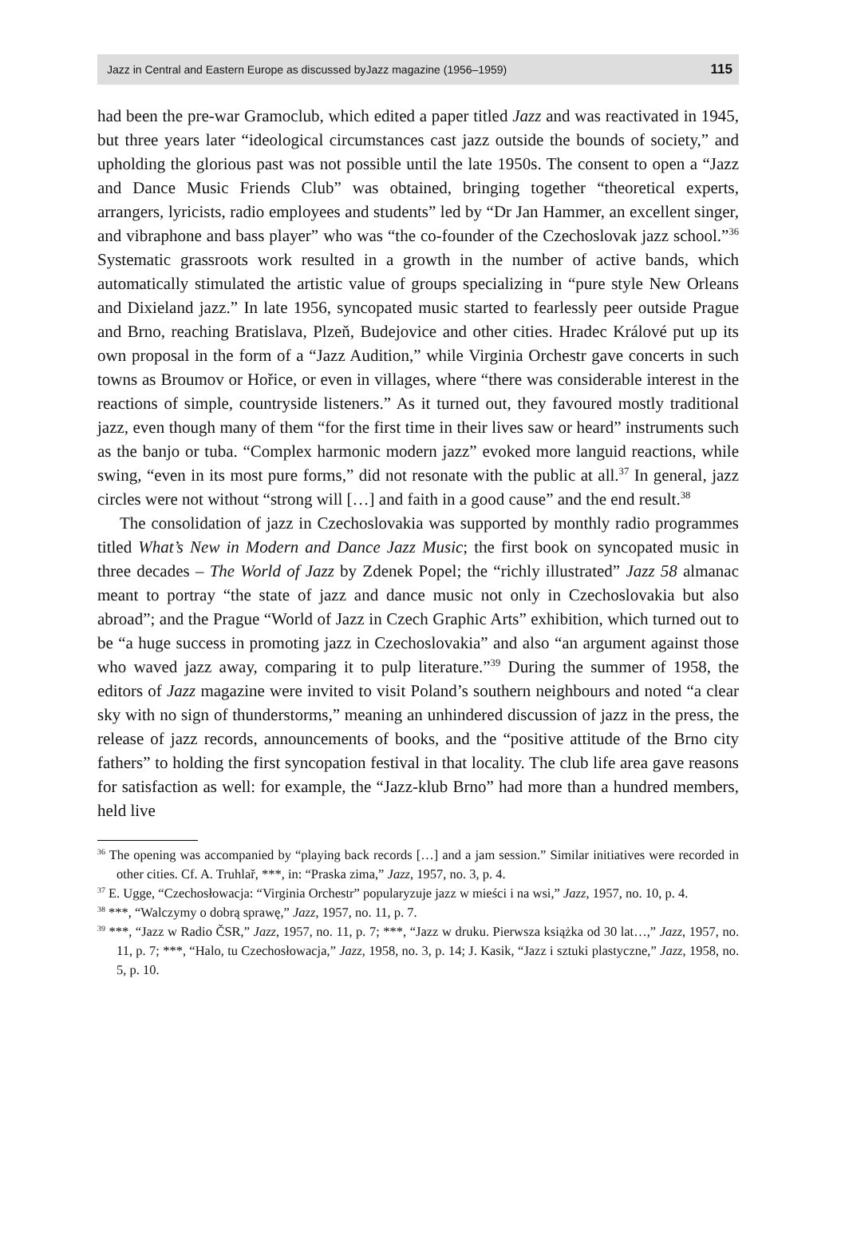Jazz in Central and Eastern Europe as discussed byJazz magazine (1956–1959) 115
had been the pre-war Gramoclub, which edited a paper titled Jazz and was reactivated in 1945, but three years later “ideological circumstances cast jazz outside the bounds of society,” and upholding the glorious past was not possible until the late 1950s. The consent to open a “Jazz and Dance Music Friends Club” was obtained, bringing together “theoretical experts, arrangers, lyricists, radio employees and students” led by “Dr Jan Hammer, an excellent singer, and vibraphone and bass player” who was “the co-founder of the Czechoslovak jazz school.”<sup>36</sup> Systematic grassroots work resulted in a growth in the number of active bands, which automatically stimulated the artistic value of groups specializing in “pure style New Orleans and Dixieland jazz.” In late 1956, syncopated music started to fearlessly peer outside Prague and Brno, reaching Bratislava, Plzeň, Budejovice and other cities. Hradec Králové put up its own proposal in the form of a “Jazz Audition,” while Virginia Orchestr gave concerts in such towns as Broumov or Hořice, or even in villages, where “there was considerable interest in the reactions of simple, countryside listeners.” As it turned out, they favoured mostly traditional jazz, even though many of them “for the first time in their lives saw or heard” instruments such as the banjo or tuba. “Complex harmonic modern jazz” evoked more languid reactions, while swing, “even in its most pure forms,” did not resonate with the public at all.<sup>37</sup> In general, jazz circles were not without “strong will […] and faith in a good cause” and the end result.<sup>38</sup>
The consolidation of jazz in Czechoslovakia was supported by monthly radio programmes titled What’s New in Modern and Dance Jazz Music; the first book on syncopated music in three decades – The World of Jazz by Zdenek Popel; the “richly illustrated” Jazz 58 almanac meant to portray “the state of jazz and dance music not only in Czechoslovakia but also abroad”; and the Prague “World of Jazz in Czech Graphic Arts” exhibition, which turned out to be “a huge success in promoting jazz in Czechoslovakia” and also “an argument against those who waved jazz away, comparing it to pulp literature.”<sup>39</sup> During the summer of 1958, the editors of Jazz magazine were invited to visit Poland’s southern neighbours and noted “a clear sky with no sign of thunderstorms,” meaning an unhindered discussion of jazz in the press, the release of jazz records, announcements of books, and the “positive attitude of the Brno city fathers” to holding the first syncopation festival in that locality. The club life area gave reasons for satisfaction as well: for example, the “Jazz-klub Brno” had more than a hundred members, held live
<sup>36</sup> The opening was accompanied by “playing back records […] and a jam session.” Similar initiatives were recorded in other cities. Cf. A. Truhlař, ***, in: “Praska zima,” Jazz, 1957, no. 3, p. 4.
<sup>37</sup> E. Ugge, “Czechosłowacja: “Virginia Orchestr” popularyzuje jazz w mieści i na wsi,” Jazz, 1957, no. 10, p. 4.
<sup>38</sup> ***, “Walczymy o dobrą sprawę,” Jazz, 1957, no. 11, p. 7.
<sup>39</sup> ***, “Jazz w Radio ČSR,” Jazz, 1957, no. 11, p. 7; ***, “Jazz w druku. Pierwsza książka od 30 lat…,” Jazz, 1957, no. 11, p. 7; ***, “Halo, tu Czechosłowacja,” Jazz, 1958, no. 3, p. 14; J. Kasik, “Jazz i sztuki plastyczne,” Jazz, 1958, no. 5, p. 10.